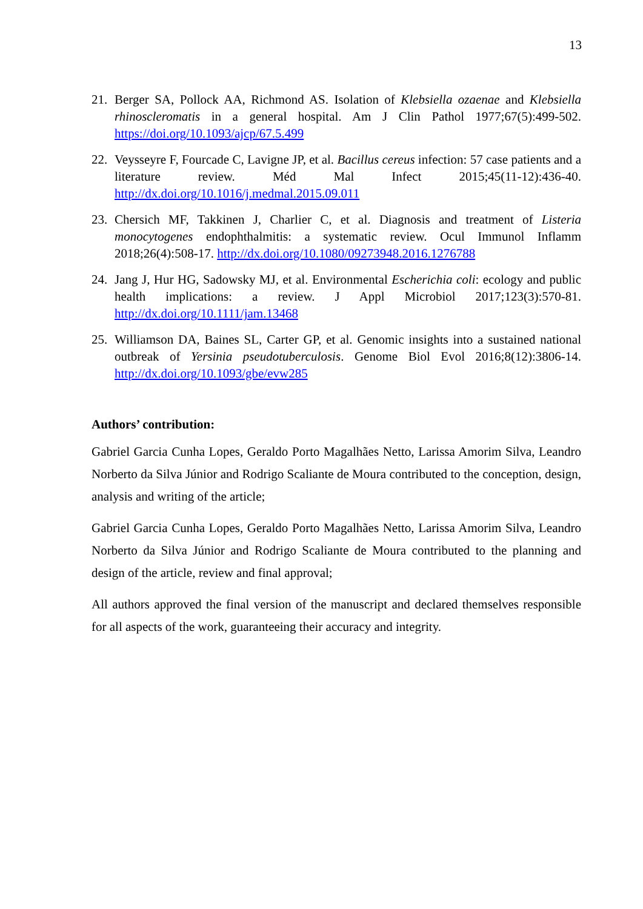13
21. Berger SA, Pollock AA, Richmond AS. Isolation of Klebsiella ozaenae and Klebsiella rhinoscleromatis in a general hospital. Am J Clin Pathol 1977;67(5):499-502. https://doi.org/10.1093/ajcp/67.5.499
22. Veysseyre F, Fourcade C, Lavigne JP, et al. Bacillus cereus infection: 57 case patients and a literature review. Méd Mal Infect 2015;45(11-12):436-40. http://dx.doi.org/10.1016/j.medmal.2015.09.011
23. Chersich MF, Takkinen J, Charlier C, et al. Diagnosis and treatment of Listeria monocytogenes endophthalmitis: a systematic review. Ocul Immunol Inflamm 2018;26(4):508-17. http://dx.doi.org/10.1080/09273948.2016.1276788
24. Jang J, Hur HG, Sadowsky MJ, et al. Environmental Escherichia coli: ecology and public health implications: a review. J Appl Microbiol 2017;123(3):570-81. http://dx.doi.org/10.1111/jam.13468
25. Williamson DA, Baines SL, Carter GP, et al. Genomic insights into a sustained national outbreak of Yersinia pseudotuberculosis. Genome Biol Evol 2016;8(12):3806-14. http://dx.doi.org/10.1093/gbe/evw285
Authors’ contribution:
Gabriel Garcia Cunha Lopes, Geraldo Porto Magalhães Netto, Larissa Amorim Silva, Leandro Norberto da Silva Júnior and Rodrigo Scaliante de Moura contributed to the conception, design, analysis and writing of the article;
Gabriel Garcia Cunha Lopes, Geraldo Porto Magalhães Netto, Larissa Amorim Silva, Leandro Norberto da Silva Júnior and Rodrigo Scaliante de Moura contributed to the planning and design of the article, review and final approval;
All authors approved the final version of the manuscript and declared themselves responsible for all aspects of the work, guaranteeing their accuracy and integrity.